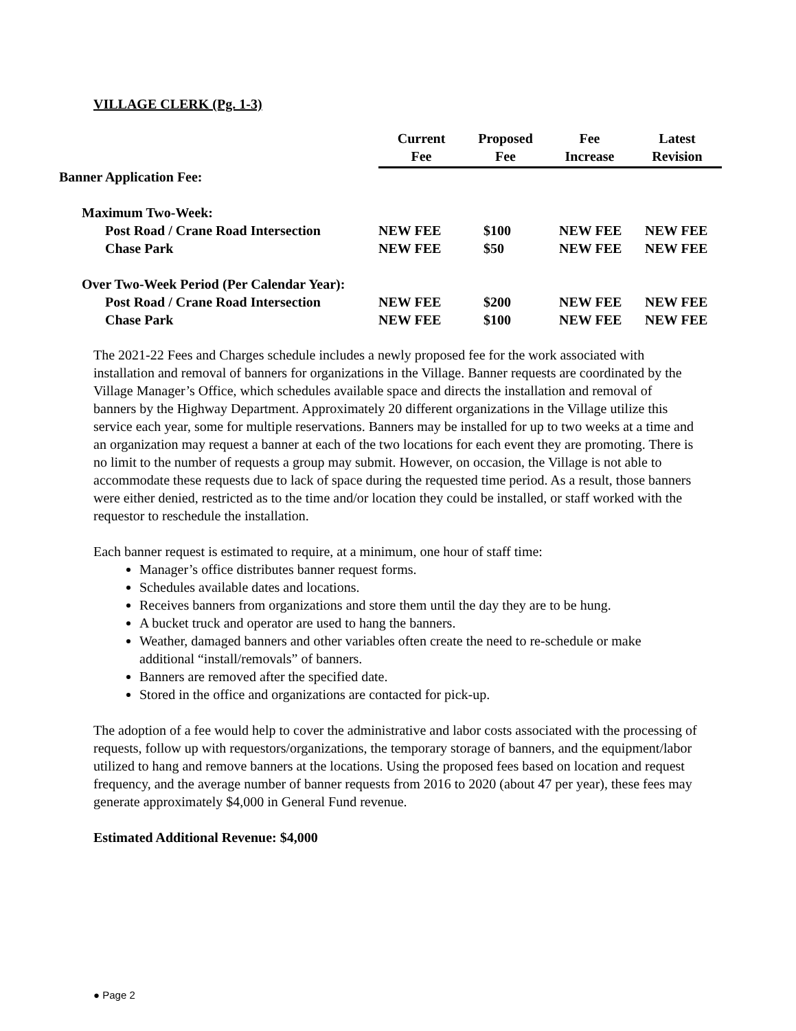VILLAGE CLERK (Pg. 1-3)
| | Current Fee | Proposed Fee | Fee Increase | Latest Revision |
| Banner Application Fee: | | | | |
| Maximum Two-Week: | | | | |
| Post Road / Crane Road Intersection | NEW FEE | $100 | NEW FEE | NEW FEE |
| Chase Park | NEW FEE | $50 | NEW FEE | NEW FEE |
| Over Two-Week Period (Per Calendar Year): | | | | |
| Post Road / Crane Road Intersection | NEW FEE | $200 | NEW FEE | NEW FEE |
| Chase Park | NEW FEE | $100 | NEW FEE | NEW FEE |
The 2021-22 Fees and Charges schedule includes a newly proposed fee for the work associated with installation and removal of banners for organizations in the Village. Banner requests are coordinated by the Village Manager’s Office, which schedules available space and directs the installation and removal of banners by the Highway Department. Approximately 20 different organizations in the Village utilize this service each year, some for multiple reservations. Banners may be installed for up to two weeks at a time and an organization may request a banner at each of the two locations for each event they are promoting. There is no limit to the number of requests a group may submit. However, on occasion, the Village is not able to accommodate these requests due to lack of space during the requested time period. As a result, those banners were either denied, restricted as to the time and/or location they could be installed, or staff worked with the requestor to reschedule the installation.
Each banner request is estimated to require, at a minimum, one hour of staff time:
Manager’s office distributes banner request forms.
Schedules available dates and locations.
Receives banners from organizations and store them until the day they are to be hung.
A bucket truck and operator are used to hang the banners.
Weather, damaged banners and other variables often create the need to re-schedule or make additional “install/removals” of banners.
Banners are removed after the specified date.
Stored in the office and organizations are contacted for pick-up.
The adoption of a fee would help to cover the administrative and labor costs associated with the processing of requests, follow up with requestors/organizations, the temporary storage of banners, and the equipment/labor utilized to hang and remove banners at the locations. Using the proposed fees based on location and request frequency, and the average number of banner requests from 2016 to 2020 (about 47 per year), these fees may generate approximately $4,000 in General Fund revenue.
Estimated Additional Revenue: $4,000
● Page 2